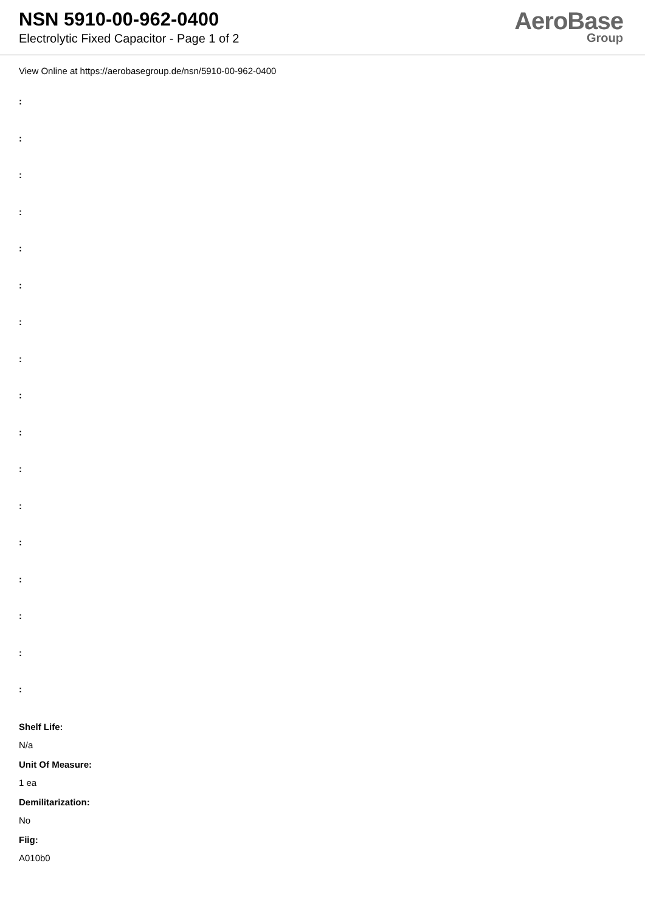NSN 5910-00-962-0400
Electrolytic Fixed Capacitor - Page 1 of 2
AeroBase
Group
View Online at https://aerobasegroup.de/nsn/5910-00-962-0400
:
:
:
:
:
:
:
:
:
:
:
:
:
:
:
:
:
Shelf Life:
N/a
Unit Of Measure:
1 ea
Demilitarization:
No
Fiig:
A010b0